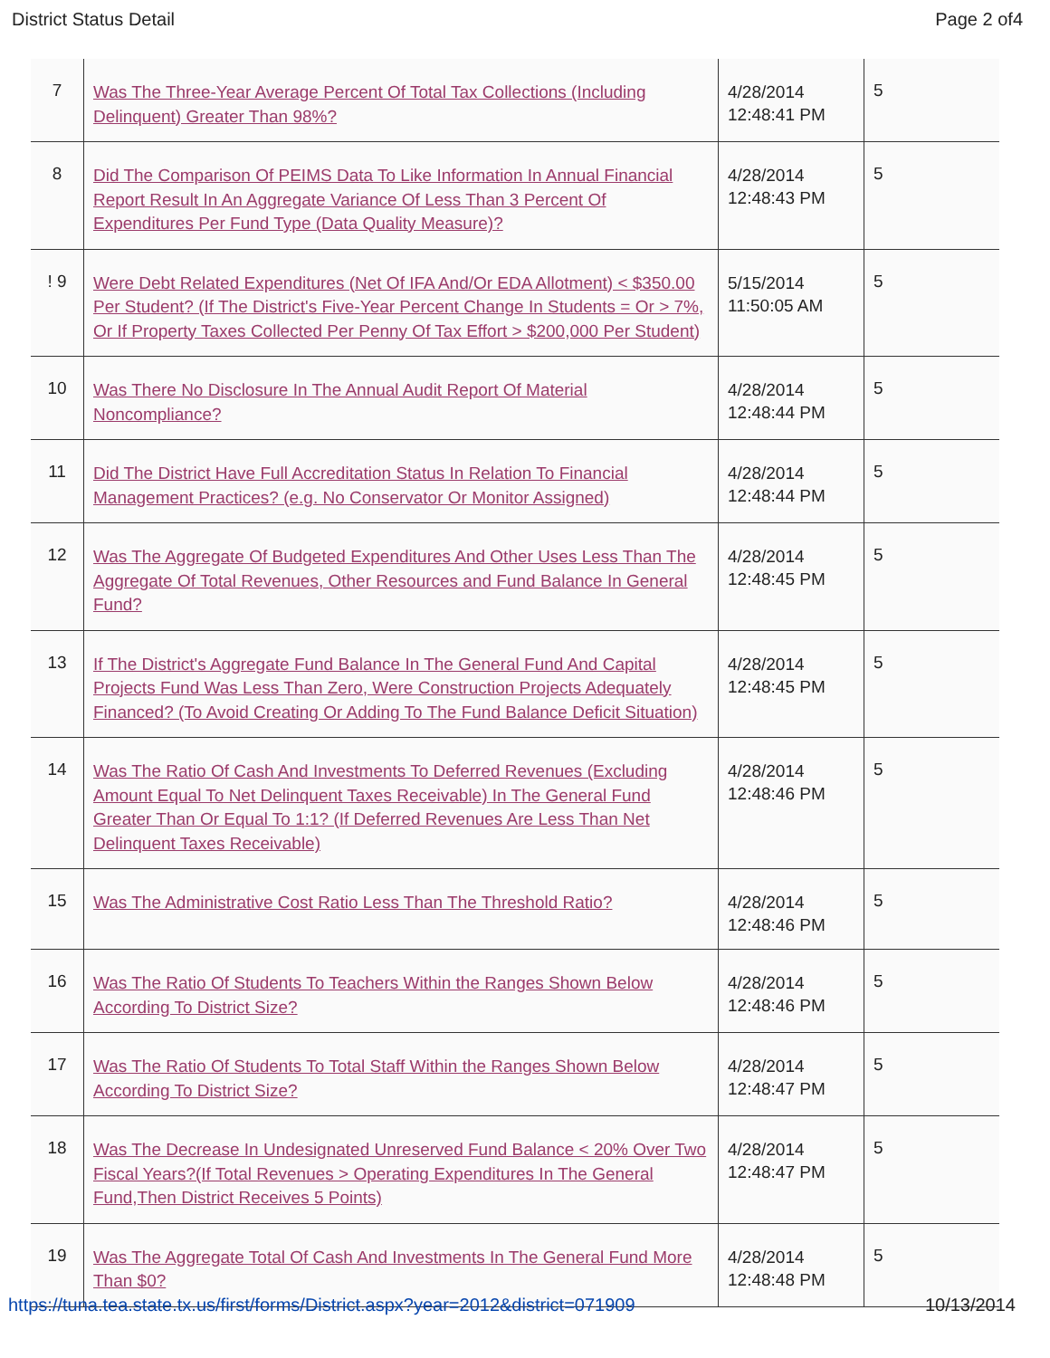District Status Detail Page 2 of4
| 7 | Was The Three-Year Average Percent Of Total Tax Collections (Including Delinquent) Greater Than 98%? | 4/28/2014 12:48:41 PM | 5 |
| 8 | Did The Comparison Of PEIMS Data To Like Information In Annual Financial Report Result In An Aggregate Variance Of Less Than 3 Percent Of Expenditures Per Fund Type (Data Quality Measure)? | 4/28/2014 12:48:43 PM | 5 |
| ! 9 | Were Debt Related Expenditures (Net Of IFA And/Or EDA Allotment) < $350.00 Per Student? (If The District's Five-Year Percent Change In Students = Or > 7%, Or If Property Taxes Collected Per Penny Of Tax Effort > $200,000 Per Student) | 5/15/2014 11:50:05 AM | 5 |
| 10 | Was There No Disclosure In The Annual Audit Report Of Material Noncompliance? | 4/28/2014 12:48:44 PM | 5 |
| 11 | Did The District Have Full Accreditation Status In Relation To Financial Management Practices? (e.g. No Conservator Or Monitor Assigned) | 4/28/2014 12:48:44 PM | 5 |
| 12 | Was The Aggregate Of Budgeted Expenditures And Other Uses Less Than The Aggregate Of Total Revenues, Other Resources and Fund Balance In General Fund? | 4/28/2014 12:48:45 PM | 5 |
| 13 | If The District's Aggregate Fund Balance In The General Fund And Capital Projects Fund Was Less Than Zero, Were Construction Projects Adequately Financed? (To Avoid Creating Or Adding To The Fund Balance Deficit Situation) | 4/28/2014 12:48:45 PM | 5 |
| 14 | Was The Ratio Of Cash And Investments To Deferred Revenues (Excluding Amount Equal To Net Delinquent Taxes Receivable) In The General Fund Greater Than Or Equal To 1:1? (If Deferred Revenues Are Less Than Net Delinquent Taxes Receivable) | 4/28/2014 12:48:46 PM | 5 |
| 15 | Was The Administrative Cost Ratio Less Than The Threshold Ratio? | 4/28/2014 12:48:46 PM | 5 |
| 16 | Was The Ratio Of Students To Teachers Within the Ranges Shown Below According To District Size? | 4/28/2014 12:48:46 PM | 5 |
| 17 | Was The Ratio Of Students To Total Staff Within the Ranges Shown Below According To District Size? | 4/28/2014 12:48:47 PM | 5 |
| 18 | Was The Decrease In Undesignated Unreserved Fund Balance < 20% Over Two Fiscal Years?(If Total Revenues > Operating Expenditures In The General Fund,Then District Receives 5 Points) | 4/28/2014 12:48:47 PM | 5 |
| 19 | Was The Aggregate Total Of Cash And Investments In The General Fund More Than $0? | 4/28/2014 12:48:48 PM | 5 |
https://tuna.tea.state.tx.us/first/forms/District.aspx?year=2012&district=071909 10/13/2014